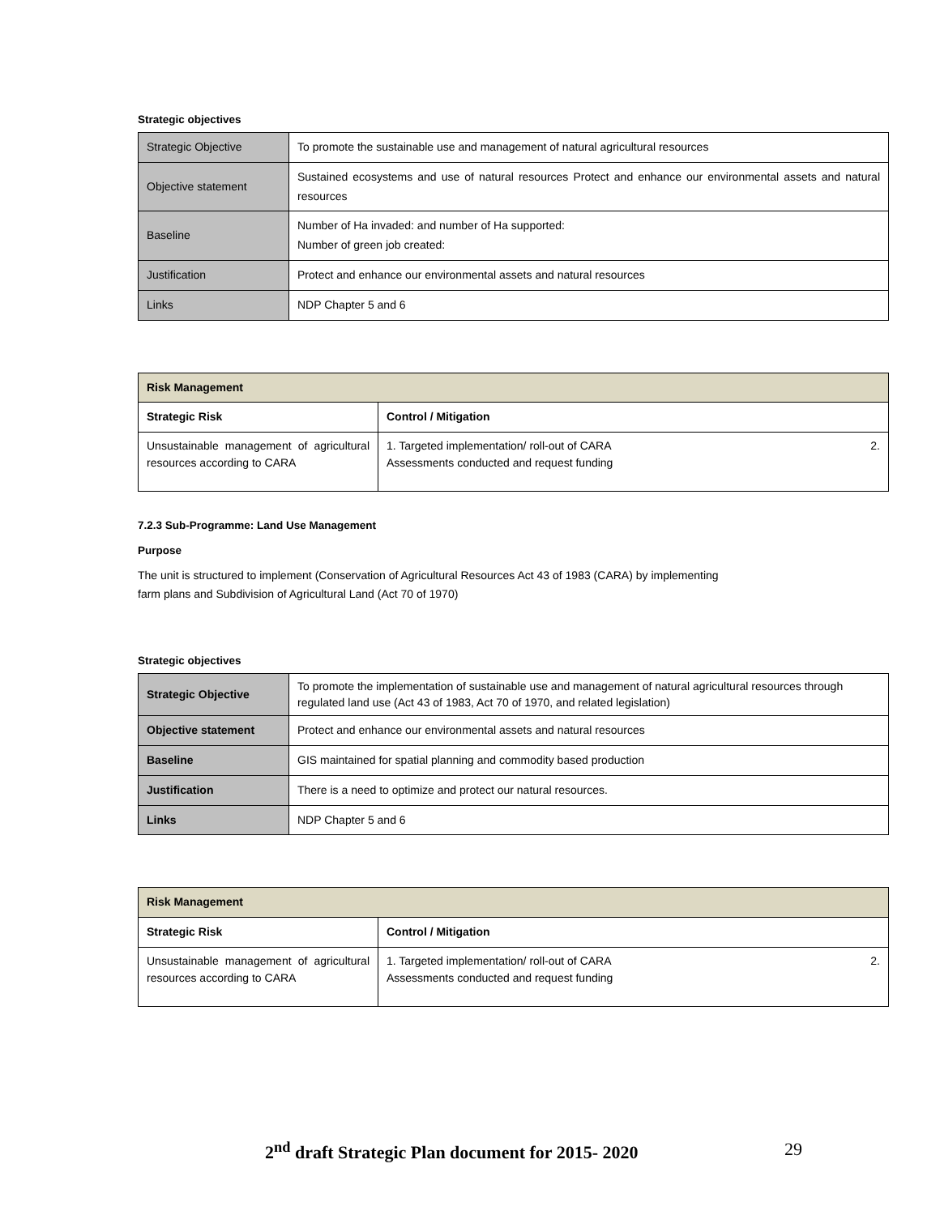Strategic objectives
| Strategic Objective | To promote the sustainable use and management of natural agricultural resources |
| Objective statement | Sustained ecosystems and use of natural resources Protect and enhance our environmental assets and natural resources |
| Baseline | Number of Ha invaded: and number of Ha supported: Number of green job created: |
| Justification | Protect and enhance our environmental assets and natural resources |
| Links | NDP Chapter 5 and 6 |
| Risk Management | |
| --- | --- |
| Strategic Risk | Control / Mitigation |
| Unsustainable management of agricultural resources according to CARA | 1. Targeted implementation/ roll-out of CARA 2. Assessments conducted and request funding |
7.2.3 Sub-Programme: Land Use Management
Purpose
The unit is structured to implement (Conservation of Agricultural Resources Act 43 of 1983 (CARA) by implementing
farm plans and Subdivision of Agricultural Land (Act 70 of 1970)
Strategic objectives
| Strategic Objective | To promote the implementation of sustainable use and management of natural agricultural resources through regulated land use (Act 43 of 1983, Act 70 of 1970, and related legislation) |
| Objective statement | Protect and enhance our environmental assets and natural resources |
| Baseline | GIS maintained for spatial planning and commodity based production |
| Justification | There is a need to optimize and protect our natural resources. |
| Links | NDP Chapter 5 and 6 |
| Risk Management | |
| --- | --- |
| Strategic Risk | Control / Mitigation |
| Unsustainable management of agricultural resources according to CARA | 1. Targeted implementation/ roll-out of CARA 2. Assessments conducted and request funding |
2<sup>nd</sup> draft Strategic Plan document for 2015- 2020
29